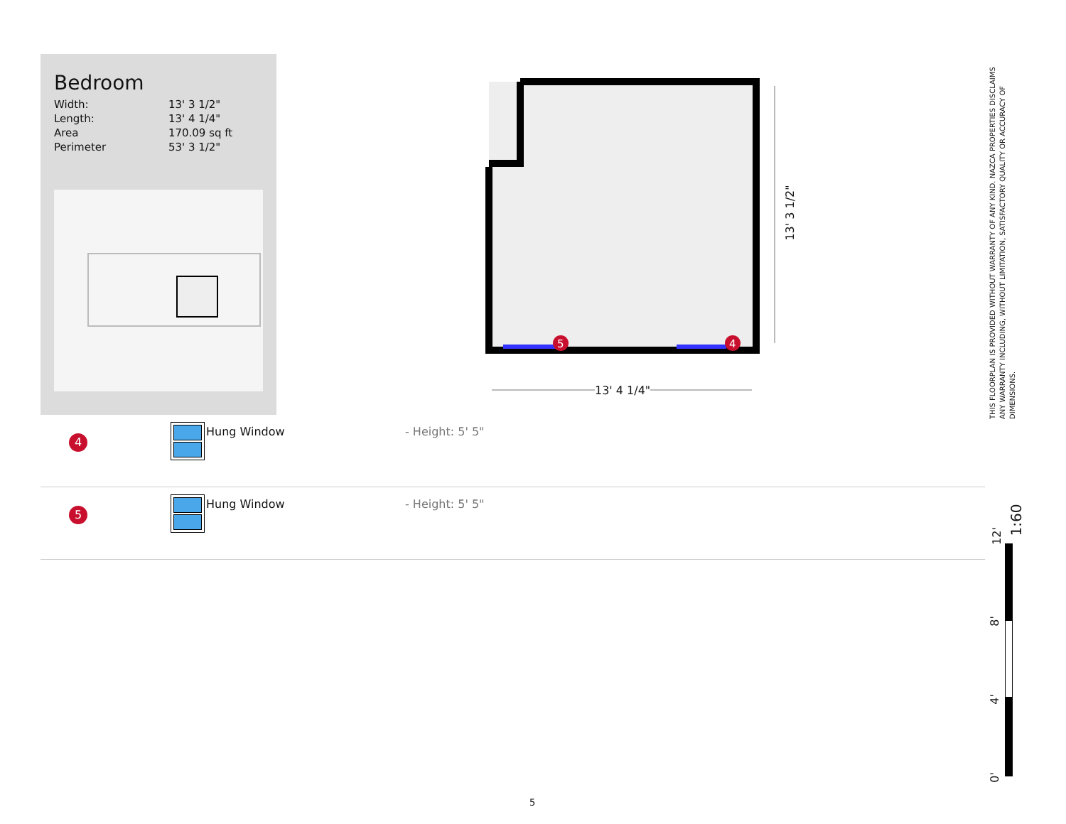Bedroom
| Width: | 13' 3 1/2" |
| Length: | 13' 4 1/4" |
| Area | 170.09 sq ft |
| Perimeter | 53' 3 1/2" |
5
4
13' 4 1/4"
13' 3 1/2"
| 4 | | Hung Window | - Height: 5' 5" |
| 5 | | Hung Window | - Height: 5' 5" |
THIS FLOORPLAN IS PROVIDED WITHOUT WARRANTY OF ANY KIND. NAZCA PROPERTIES DISCLAIMS ANY WARRANTY INCLUDING, WITHOUT LIMITATION, SATISFACTORY QUALITY OR ACCURACY OF DIMENSIONS.
1:60
12'
8'
4'
0'
5